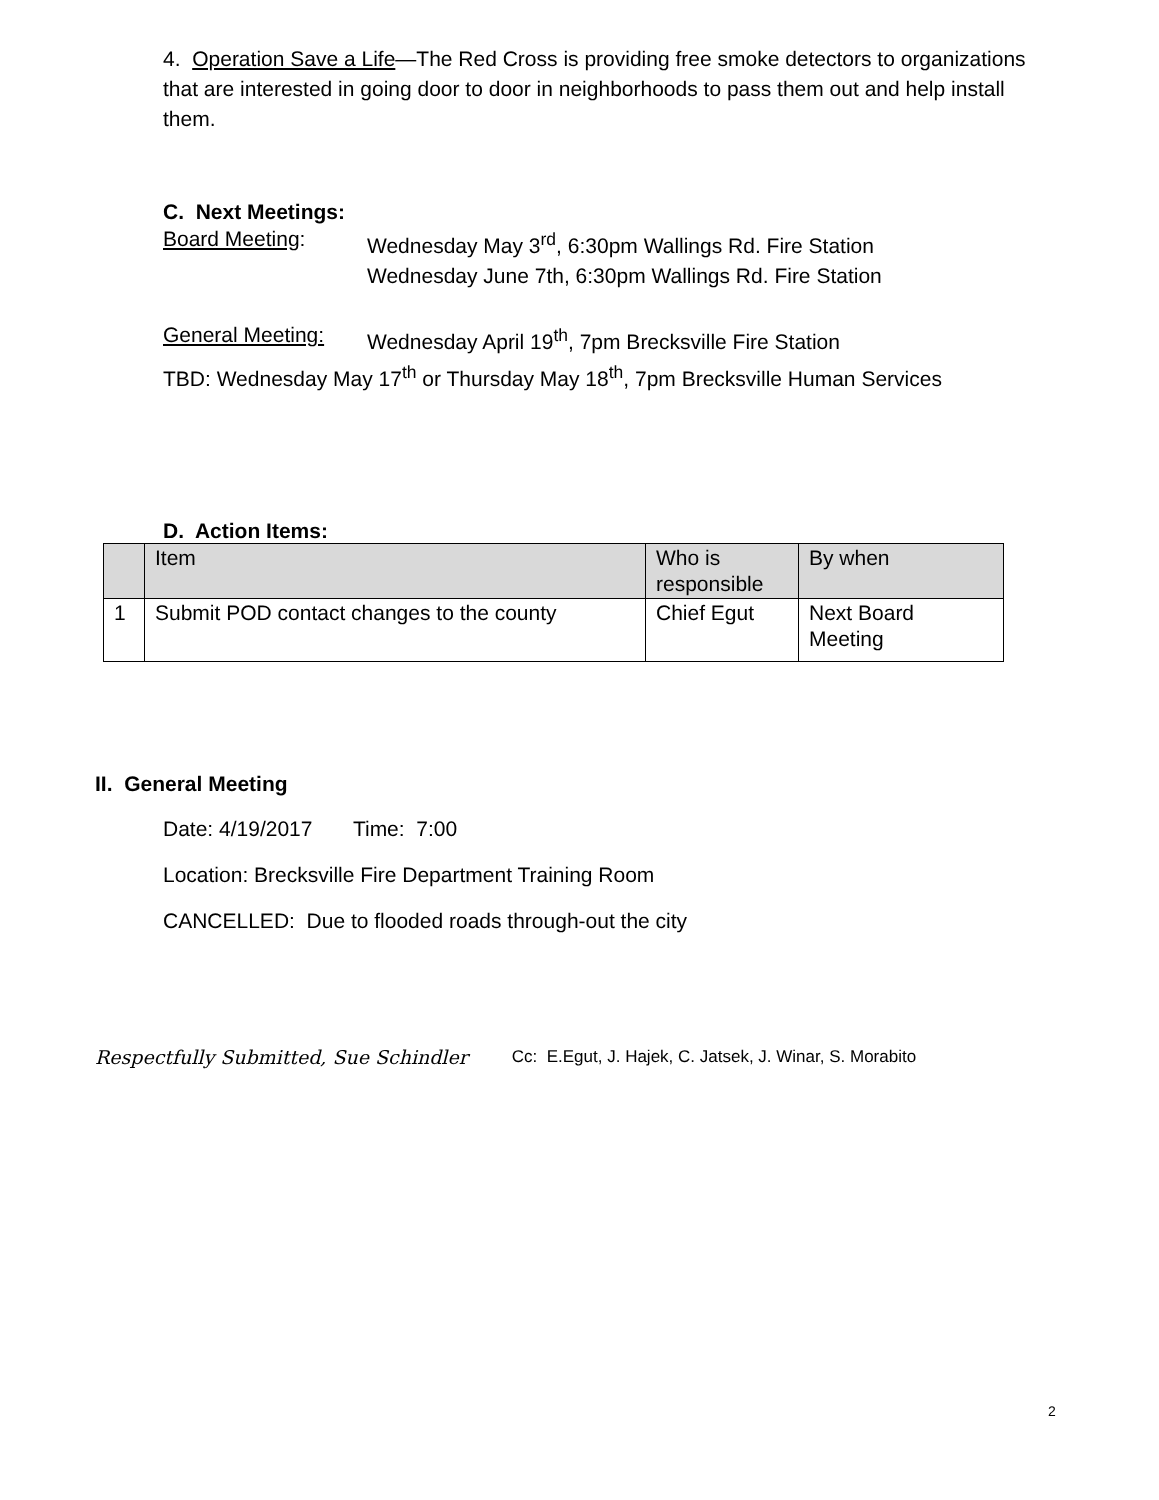4. Operation Save a Life—The Red Cross is providing free smoke detectors to organizations that are interested in going door to door in neighborhoods to pass them out and help install them.
C. Next Meetings:
Board Meeting: Wednesday May 3<sup>rd</sup>, 6:30pm Wallings Rd. Fire Station
Wednesday June 7th, 6:30pm Wallings Rd. Fire Station
General Meeting: Wednesday April 19<sup>th</sup>, 7pm Brecksville Fire Station
TBD: Wednesday May 17<sup>th</sup> or Thursday May 18<sup>th</sup>, 7pm Brecksville Human Services
D. Action Items:
| | Item | Who is responsible | By when |
| 1 | Submit POD contact changes to the county | Chief Egut | Next Board Meeting |
II. General Meeting
Date: 4/19/2017 Time: 7:00
Location: Brecksville Fire Department Training Room
CANCELLED: Due to flooded roads through-out the city
Respectfully Submitted, Sue Schindler Cc: E.Egut, J. Hajek, C. Jatsek, J. Winar, S. Morabito
2